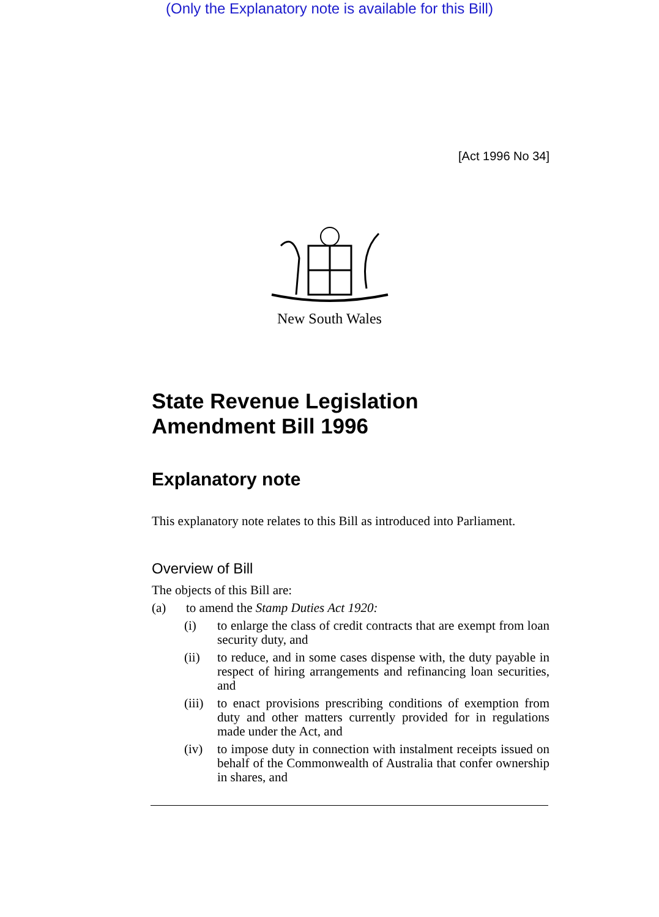(Only the Explanatory note is available for this Bill)
[Act 1996 No 34]
New South Wales
State Revenue Legislation
Amendment Bill 1996
Explanatory note
This explanatory note relates to this Bill as introduced into Parliament.
Overview of Bill
The objects of this Bill are:
(a) to amend the Stamp Duties Act 1920:
(i) to enlarge the class of credit contracts that are exempt from loan security duty, and
(ii) to reduce, and in some cases dispense with, the duty payable in respect of hiring arrangements and refinancing loan securities, and
(iii) to enact provisions prescribing conditions of exemption from duty and other matters currently provided for in regulations made under the Act, and
(iv) to impose duty in connection with instalment receipts issued on behalf of the Commonwealth of Australia that confer ownership in shares, and